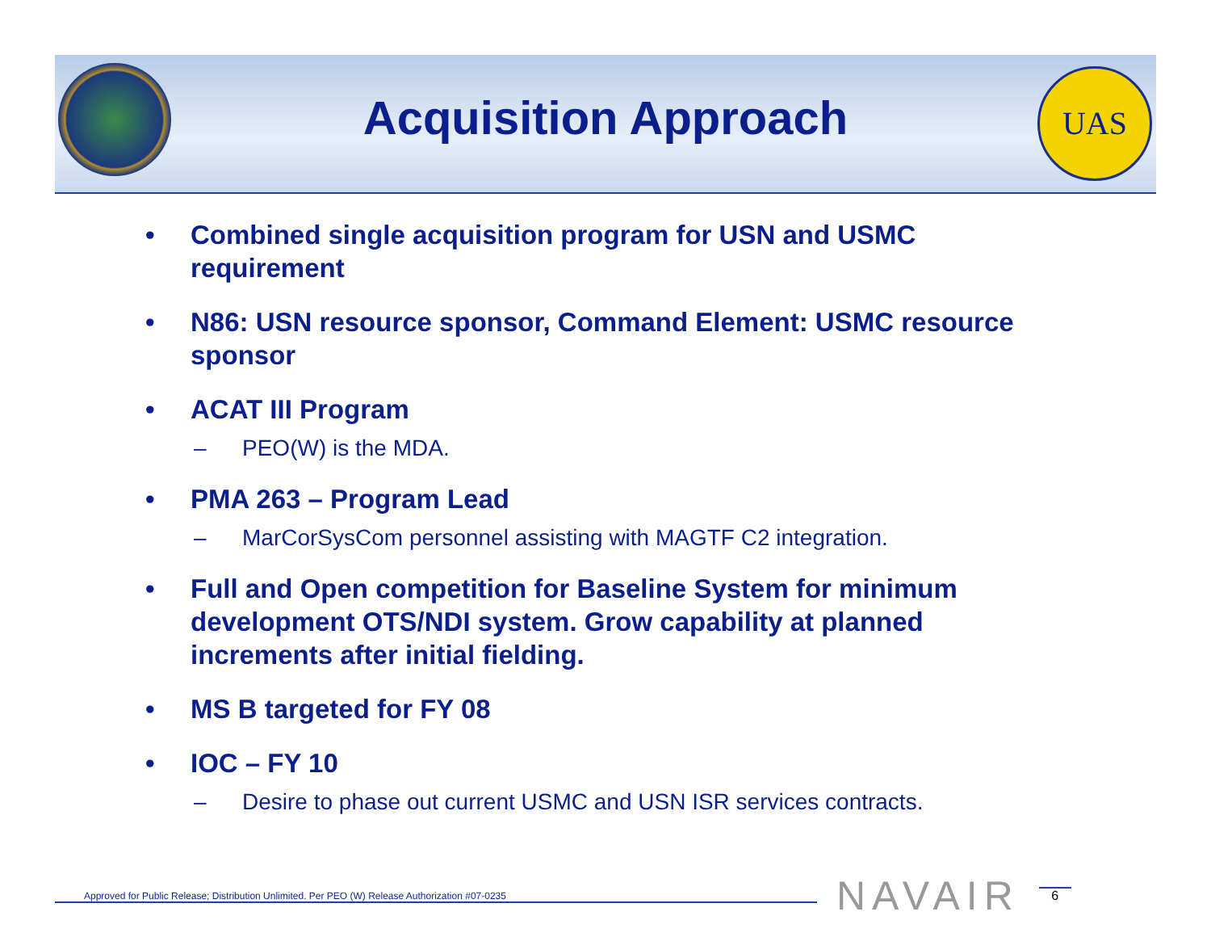UAS
Acquisition Approach
• Combined single acquisition program for USN and USMC requirement
• N86: USN resource sponsor, Command Element: USMC resource sponsor
• ACAT III Program
– PEO(W) is the MDA.
• PMA 263 – Program Lead
– MarCorSysCom personnel assisting with MAGTF C2 integration.
• Full and Open competition for Baseline System for minimum development OTS/NDI system. Grow capability at planned increments after initial fielding.
• MS B targeted for FY 08
• IOC – FY 10
– Desire to phase out current USMC and USN ISR services contracts.
Approved for Public Release; Distribution Unlimited. Per PEO (W) Release Authorization #07-0235
NAVAIR
6